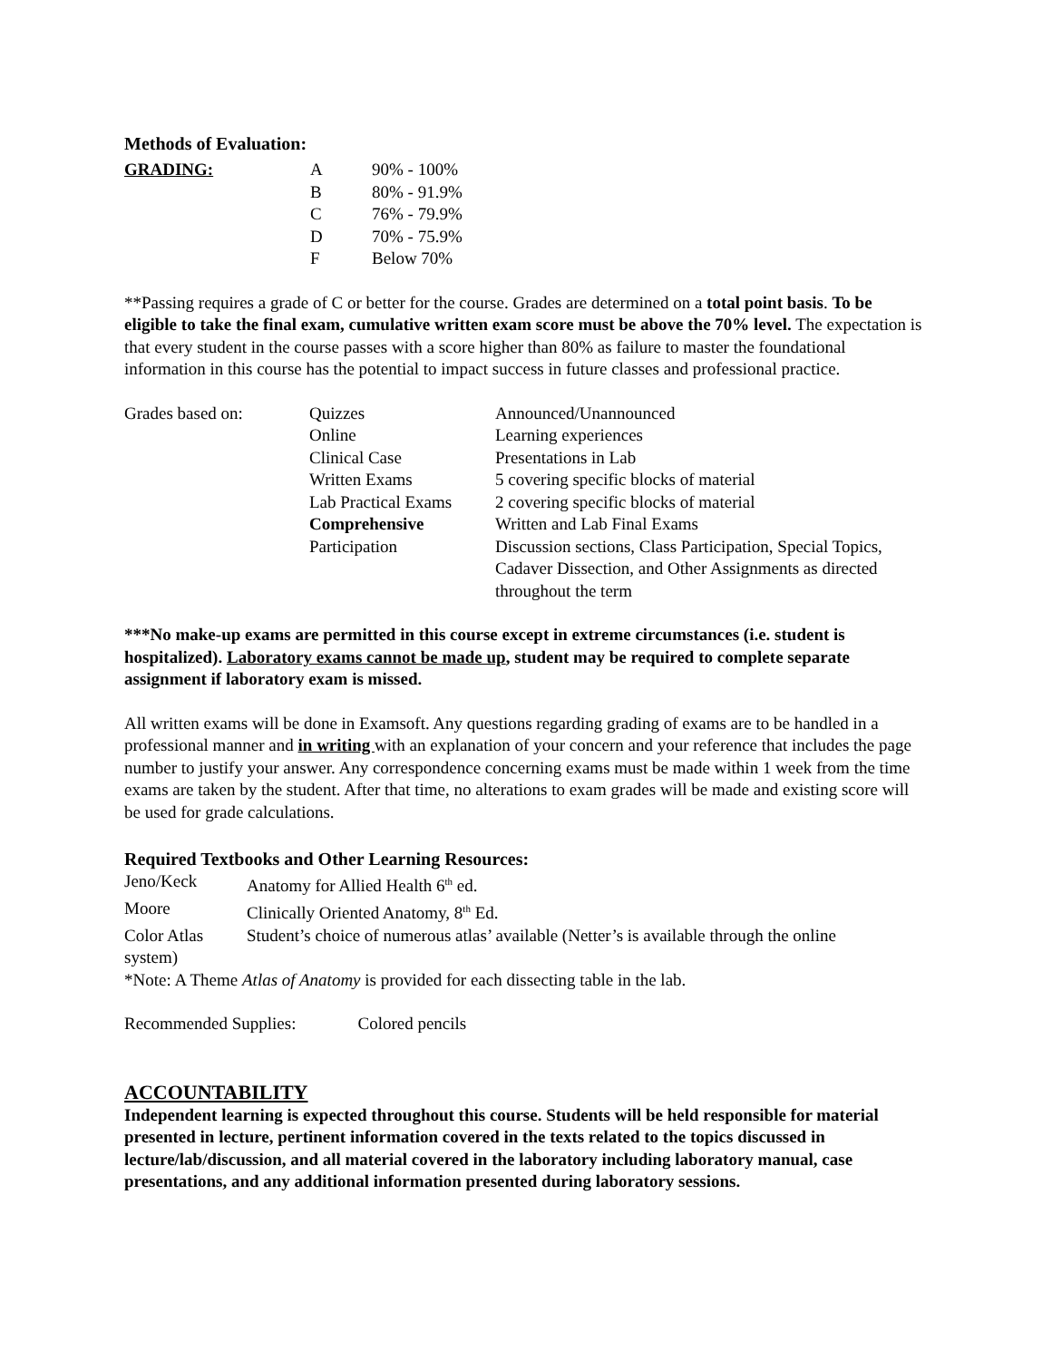Methods of Evaluation:
| GRADING: | A | 90% - 100% |
| | B | 80% - 91.9% |
| | C | 76% - 79.9% |
| | D | 70% - 75.9% |
| | F | Below 70% |
**Passing requires a grade of C or better for the course. Grades are determined on a total point basis. To be eligible to take the final exam, cumulative written exam score must be above the 70% level. The expectation is that every student in the course passes with a score higher than 80% as failure to master the foundational information in this course has the potential to impact success in future classes and professional practice.
| Grades based on: | Quizzes | Announced/Unannounced |
| | Online | Learning experiences |
| | Clinical Case | Presentations in Lab |
| | Written Exams | 5 covering specific blocks of material |
| | Lab Practical Exams | 2 covering specific blocks of material |
| | Comprehensive | Written and Lab Final Exams |
| | Participation | Discussion sections, Class Participation, Special Topics, Cadaver Dissection, and Other Assignments as directed throughout the term |
***No make-up exams are permitted in this course except in extreme circumstances (i.e. student is hospitalized). Laboratory exams cannot be made up, student may be required to complete separate assignment if laboratory exam is missed.
All written exams will be done in Examsoft. Any questions regarding grading of exams are to be handled in a professional manner and in writing with an explanation of your concern and your reference that includes the page number to justify your answer. Any correspondence concerning exams must be made within 1 week from the time exams are taken by the student. After that time, no alterations to exam grades will be made and existing score will be used for grade calculations.
Required Textbooks and Other Learning Resources:
| Jeno/Keck | Anatomy for Allied Health 6<sup>th</sup> ed. |
| Moore | Clinically Oriented Anatomy, 8<sup>th</sup> Ed. |
| Color Atlas | Student’s choice of numerous atlas’ available (Netter’s is available through the online |
system)
*Note: A Theme Atlas of Anatomy is provided for each dissecting table in the lab.
Recommended Supplies: Colored pencils
ACCOUNTABILITY
Independent learning is expected throughout this course. Students will be held responsible for material presented in lecture, pertinent information covered in the texts related to the topics discussed in lecture/lab/discussion, and all material covered in the laboratory including laboratory manual, case presentations, and any additional information presented during laboratory sessions.